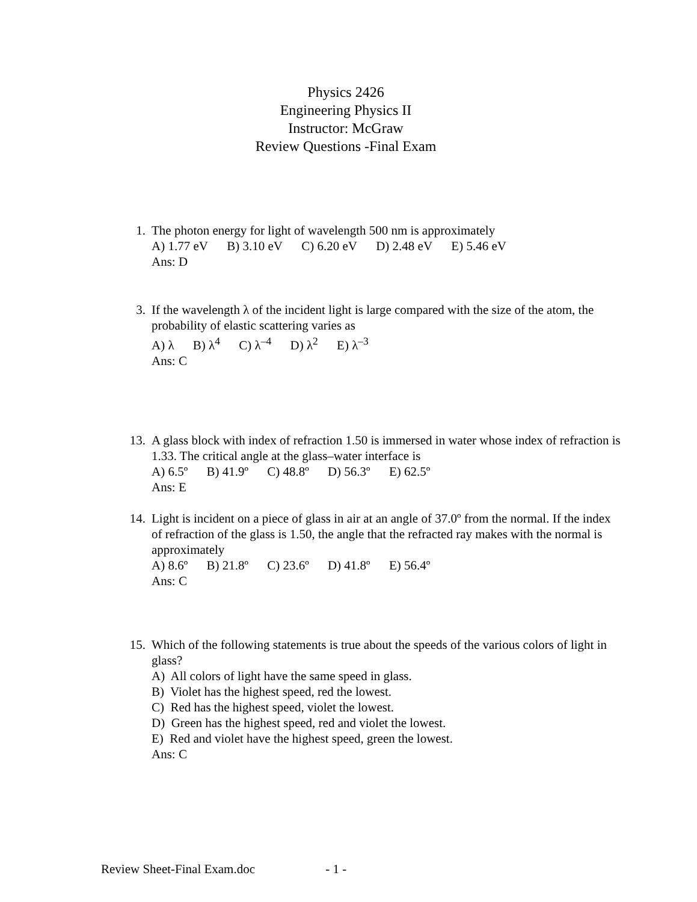Physics 2426
Engineering Physics II
Instructor: McGraw
Review Questions -Final Exam
1. The photon energy for light of wavelength 500 nm is approximately
A) 1.77 eV B) 3.10 eV C) 6.20 eV D) 2.48 eV E) 5.46 eV
Ans: D
3. If the wavelength λ of the incident light is large compared with the size of the atom, the probability of elastic scattering varies as
A) λ B) λ<sup>4</sup> C) λ<sup>–4</sup> D) λ<sup>2</sup> E) λ<sup>–3</sup>
Ans: C
13. A glass block with index of refraction 1.50 is immersed in water whose index of refraction is 1.33. The critical angle at the glass–water interface is
A) 6.5º B) 41.9º C) 48.8º D) 56.3º E) 62.5º
Ans: E
14. Light is incident on a piece of glass in air at an angle of 37.0º from the normal. If the index of refraction of the glass is 1.50, the angle that the refracted ray makes with the normal is approximately
A) 8.6º B) 21.8º C) 23.6º D) 41.8º E) 56.4º
Ans: C
15. Which of the following statements is true about the speeds of the various colors of light in glass?
A) All colors of light have the same speed in glass.
B) Violet has the highest speed, red the lowest.
C) Red has the highest speed, violet the lowest.
D) Green has the highest speed, red and violet the lowest.
E) Red and violet have the highest speed, green the lowest.
Ans: C
Review Sheet-Final Exam.doc - 1 -